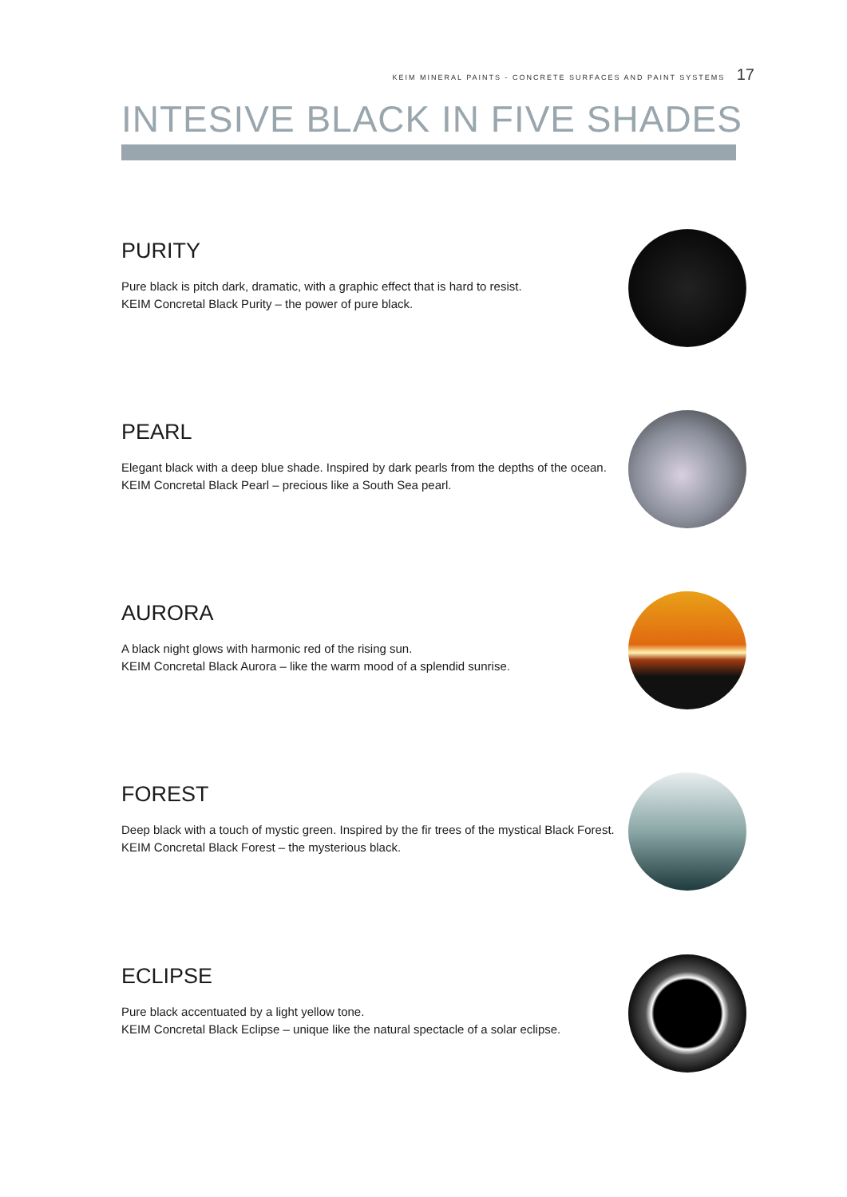KEIM MINERAL PAINTS - CONCRETE SURFACES AND PAINT SYSTEMS 17
INTESIVE BLACK IN FIVE SHADES
PURITY
Pure black is pitch dark, dramatic, with a graphic effect that is hard to resist.
KEIM Concretal Black Purity – the power of pure black.
PEARL
Elegant black with a deep blue shade. Inspired by dark pearls from the depths of the ocean.
KEIM Concretal Black Pearl – precious like a South Sea pearl.
AURORA
A black night glows with harmonic red of the rising sun.
KEIM Concretal Black Aurora – like the warm mood of a splendid sunrise.
FOREST
Deep black with a touch of mystic green. Inspired by the fir trees of the mystical Black Forest.
KEIM Concretal Black Forest – the mysterious black.
ECLIPSE
Pure black accentuated by a light yellow tone.
KEIM Concretal Black Eclipse – unique like the natural spectacle of a solar eclipse.